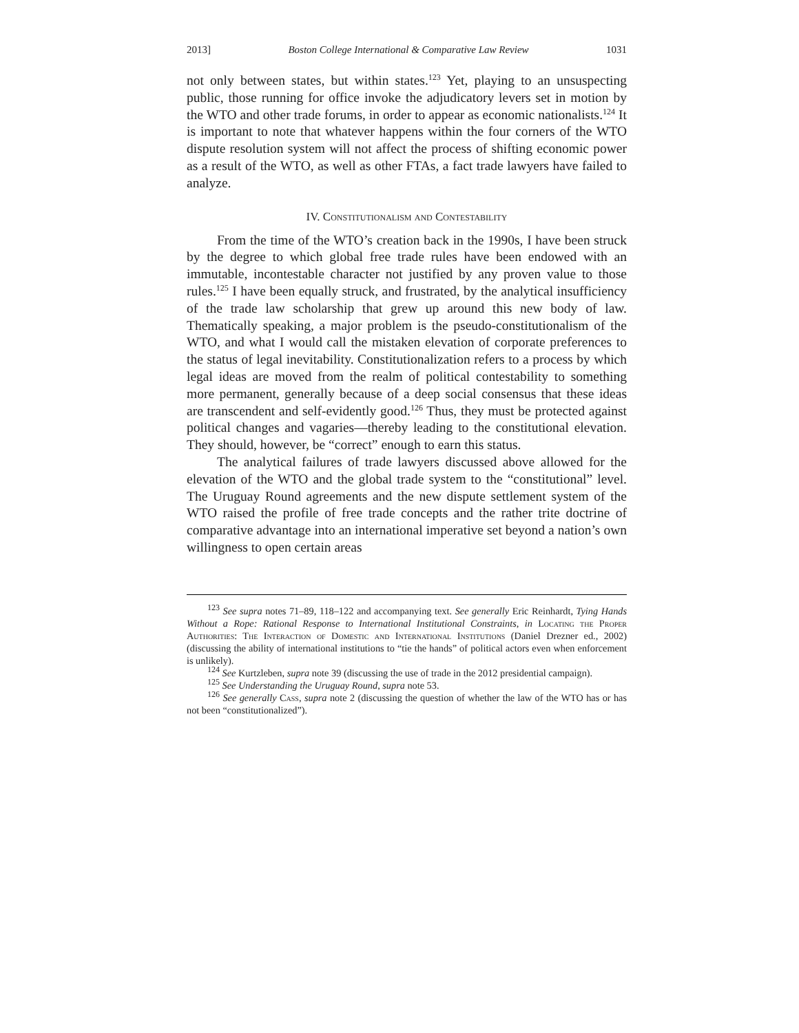2013] Boston College International & Comparative Law Review 1031
not only between states, but within states.<sup>123</sup> Yet, playing to an unsuspecting public, those running for office invoke the adjudicatory levers set in motion by the WTO and other trade forums, in order to appear as economic nationalists.<sup>124</sup> It is important to note that whatever happens within the four corners of the WTO dispute resolution system will not affect the process of shifting economic power as a result of the WTO, as well as other FTAs, a fact trade lawyers have failed to analyze.
IV. Constitutionalism and Contestability
From the time of the WTO’s creation back in the 1990s, I have been struck by the degree to which global free trade rules have been endowed with an immutable, incontestable character not justified by any proven value to those rules.<sup>125</sup> I have been equally struck, and frustrated, by the analytical insufficiency of the trade law scholarship that grew up around this new body of law. Thematically speaking, a major problem is the pseudo-constitutionalism of the WTO, and what I would call the mistaken elevation of corporate preferences to the status of legal inevitability. Constitutionalization refers to a process by which legal ideas are moved from the realm of political contestability to something more permanent, generally because of a deep social consensus that these ideas are transcendent and self-evidently good.<sup>126</sup> Thus, they must be protected against political changes and vagaries—thereby leading to the constitutional elevation. They should, however, be “correct” enough to earn this status.
The analytical failures of trade lawyers discussed above allowed for the elevation of the WTO and the global trade system to the “constitutional” level. The Uruguay Round agreements and the new dispute settlement system of the WTO raised the profile of free trade concepts and the rather trite doctrine of comparative advantage into an international imperative set beyond a nation’s own willingness to open certain areas
<sup>123</sup> See supra notes 71–89, 118–122 and accompanying text. See generally Eric Reinhardt, Tying Hands Without a Rope: Rational Response to International Institutional Constraints, in Locating the Proper Authorities: The Interaction of Domestic and International Institutions (Daniel Drezner ed., 2002) (discussing the ability of international institutions to “tie the hands” of political actors even when enforcement is unlikely).
<sup>124</sup> See Kurtzleben, supra note 39 (discussing the use of trade in the 2012 presidential campaign).
<sup>125</sup> See Understanding the Uruguay Round, supra note 53.
<sup>126</sup> See generally Cass, supra note 2 (discussing the question of whether the law of the WTO has or has not been “constitutionalized”).